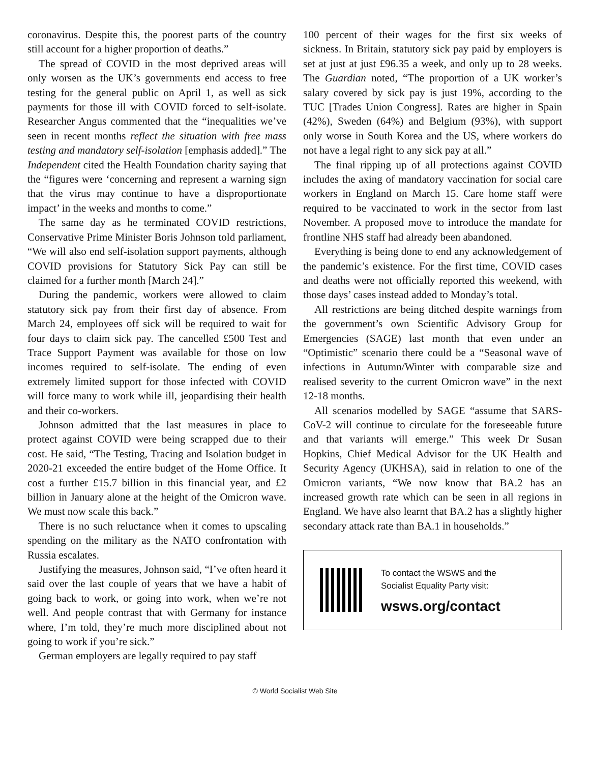coronavirus. Despite this, the poorest parts of the country still account for a higher proportion of deaths.”
The spread of COVID in the most deprived areas will only worsen as the UK’s governments end access to free testing for the general public on April 1, as well as sick payments for those ill with COVID forced to self-isolate. Researcher Angus commented that the “inequalities we’ve seen in recent months reflect the situation with free mass testing and mandatory self-isolation [emphasis added].” The Independent cited the Health Foundation charity saying that the “figures were ‘concerning and represent a warning sign that the virus may continue to have a disproportionate impact’ in the weeks and months to come.”
The same day as he terminated COVID restrictions, Conservative Prime Minister Boris Johnson told parliament, “We will also end self-isolation support payments, although COVID provisions for Statutory Sick Pay can still be claimed for a further month [March 24].”
During the pandemic, workers were allowed to claim statutory sick pay from their first day of absence. From March 24, employees off sick will be required to wait for four days to claim sick pay. The cancelled £500 Test and Trace Support Payment was available for those on low incomes required to self-isolate. The ending of even extremely limited support for those infected with COVID will force many to work while ill, jeopardising their health and their co-workers.
Johnson admitted that the last measures in place to protect against COVID were being scrapped due to their cost. He said, “The Testing, Tracing and Isolation budget in 2020-21 exceeded the entire budget of the Home Office. It cost a further £15.7 billion in this financial year, and £2 billion in January alone at the height of the Omicron wave. We must now scale this back.”
There is no such reluctance when it comes to upscaling spending on the military as the NATO confrontation with Russia escalates.
Justifying the measures, Johnson said, “I’ve often heard it said over the last couple of years that we have a habit of going back to work, or going into work, when we’re not well. And people contrast that with Germany for instance where, I’m told, they’re much more disciplined about not going to work if you’re sick.”
German employers are legally required to pay staff
100 percent of their wages for the first six weeks of sickness. In Britain, statutory sick pay paid by employers is set at just at just £96.35 a week, and only up to 28 weeks. The Guardian noted, “The proportion of a UK worker’s salary covered by sick pay is just 19%, according to the TUC [Trades Union Congress]. Rates are higher in Spain (42%), Sweden (64%) and Belgium (93%), with support only worse in South Korea and the US, where workers do not have a legal right to any sick pay at all.”
The final ripping up of all protections against COVID includes the axing of mandatory vaccination for social care workers in England on March 15. Care home staff were required to be vaccinated to work in the sector from last November. A proposed move to introduce the mandate for frontline NHS staff had already been abandoned.
Everything is being done to end any acknowledgement of the pandemic’s existence. For the first time, COVID cases and deaths were not officially reported this weekend, with those days’ cases instead added to Monday’s total.
All restrictions are being ditched despite warnings from the government’s own Scientific Advisory Group for Emergencies (SAGE) last month that even under an “Optimistic” scenario there could be a “Seasonal wave of infections in Autumn/Winter with comparable size and realised severity to the current Omicron wave” in the next 12-18 months.
All scenarios modelled by SAGE “assume that SARS-CoV-2 will continue to circulate for the foreseeable future and that variants will emerge.” This week Dr Susan Hopkins, Chief Medical Advisor for the UK Health and Security Agency (UKHSA), said in relation to one of the Omicron variants, “We now know that BA.2 has an increased growth rate which can be seen in all regions in England. We have also learnt that BA.2 has a slightly higher secondary attack rate than BA.1 in households.”
To contact the WSWS and the
Socialist Equality Party visit:
wsws.org/contact
© World Socialist Web Site